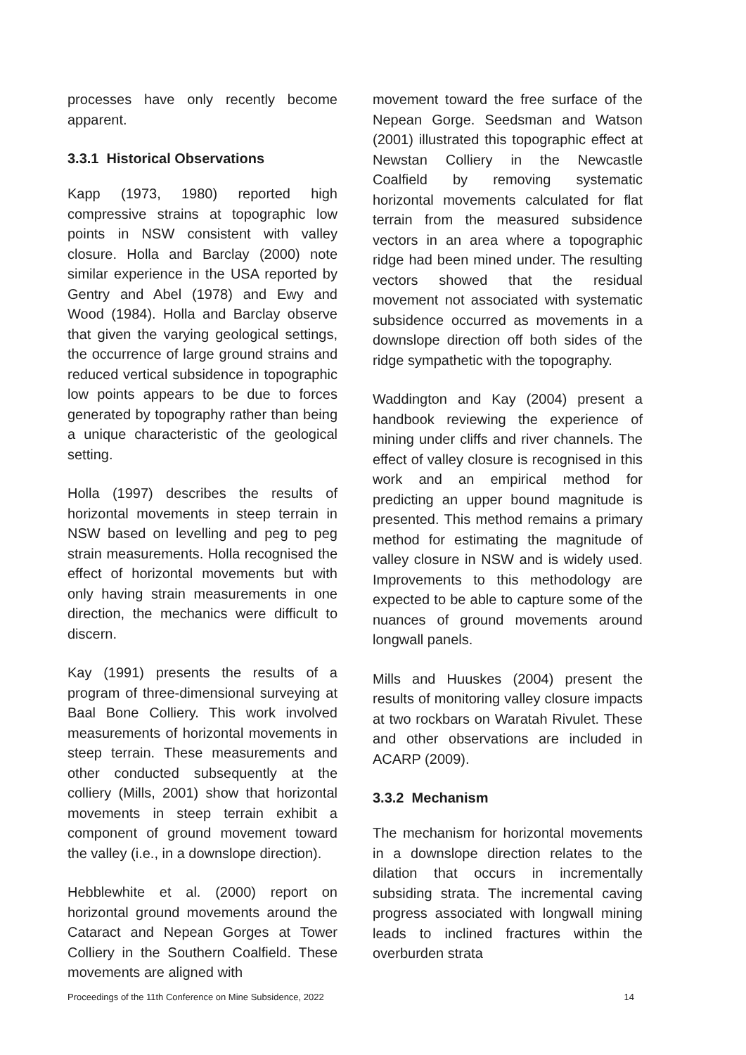processes have only recently become apparent.
3.3.1 Historical Observations
Kapp (1973, 1980) reported high compressive strains at topographic low points in NSW consistent with valley closure. Holla and Barclay (2000) note similar experience in the USA reported by Gentry and Abel (1978) and Ewy and Wood (1984). Holla and Barclay observe that given the varying geological settings, the occurrence of large ground strains and reduced vertical subsidence in topographic low points appears to be due to forces generated by topography rather than being a unique characteristic of the geological setting.
Holla (1997) describes the results of horizontal movements in steep terrain in NSW based on levelling and peg to peg strain measurements. Holla recognised the effect of horizontal movements but with only having strain measurements in one direction, the mechanics were difficult to discern.
Kay (1991) presents the results of a program of three-dimensional surveying at Baal Bone Colliery. This work involved measurements of horizontal movements in steep terrain. These measurements and other conducted subsequently at the colliery (Mills, 2001) show that horizontal movements in steep terrain exhibit a component of ground movement toward the valley (i.e., in a downslope direction).
Hebblewhite et al. (2000) report on horizontal ground movements around the Cataract and Nepean Gorges at Tower Colliery in the Southern Coalfield. These movements are aligned with
movement toward the free surface of the Nepean Gorge. Seedsman and Watson (2001) illustrated this topographic effect at Newstan Colliery in the Newcastle Coalfield by removing systematic horizontal movements calculated for flat terrain from the measured subsidence vectors in an area where a topographic ridge had been mined under. The resulting vectors showed that the residual movement not associated with systematic subsidence occurred as movements in a downslope direction off both sides of the ridge sympathetic with the topography.
Waddington and Kay (2004) present a handbook reviewing the experience of mining under cliffs and river channels. The effect of valley closure is recognised in this work and an empirical method for predicting an upper bound magnitude is presented. This method remains a primary method for estimating the magnitude of valley closure in NSW and is widely used. Improvements to this methodology are expected to be able to capture some of the nuances of ground movements around longwall panels.
Mills and Huuskes (2004) present the results of monitoring valley closure impacts at two rockbars on Waratah Rivulet. These and other observations are included in ACARP (2009).
3.3.2 Mechanism
The mechanism for horizontal movements in a downslope direction relates to the dilation that occurs in incrementally subsiding strata. The incremental caving progress associated with longwall mining leads to inclined fractures within the overburden strata
Proceedings of the 11th Conference on Mine Subsidence, 2022 14